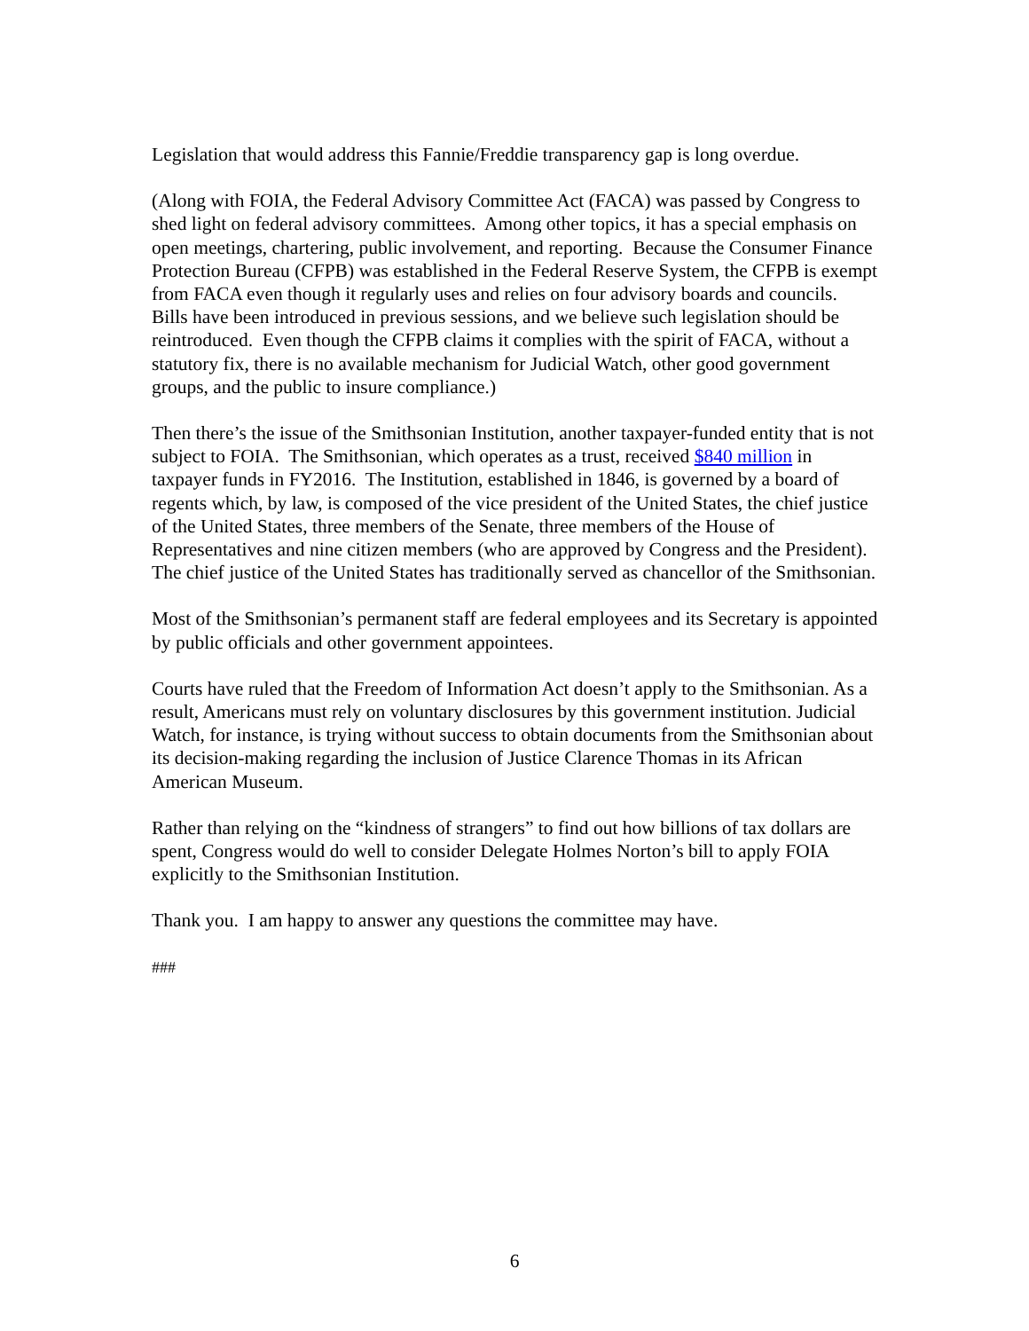Legislation that would address this Fannie/Freddie transparency gap is long overdue.
(Along with FOIA, the Federal Advisory Committee Act (FACA) was passed by Congress to shed light on federal advisory committees. Among other topics, it has a special emphasis on open meetings, chartering, public involvement, and reporting. Because the Consumer Finance Protection Bureau (CFPB) was established in the Federal Reserve System, the CFPB is exempt from FACA even though it regularly uses and relies on four advisory boards and councils. Bills have been introduced in previous sessions, and we believe such legislation should be reintroduced. Even though the CFPB claims it complies with the spirit of FACA, without a statutory fix, there is no available mechanism for Judicial Watch, other good government groups, and the public to insure compliance.)
Then there’s the issue of the Smithsonian Institution, another taxpayer-funded entity that is not subject to FOIA. The Smithsonian, which operates as a trust, received $840 million in taxpayer funds in FY2016. The Institution, established in 1846, is governed by a board of regents which, by law, is composed of the vice president of the United States, the chief justice of the United States, three members of the Senate, three members of the House of Representatives and nine citizen members (who are approved by Congress and the President). The chief justice of the United States has traditionally served as chancellor of the Smithsonian.
Most of the Smithsonian’s permanent staff are federal employees and its Secretary is appointed by public officials and other government appointees.
Courts have ruled that the Freedom of Information Act doesn’t apply to the Smithsonian. As a result, Americans must rely on voluntary disclosures by this government institution. Judicial Watch, for instance, is trying without success to obtain documents from the Smithsonian about its decision-making regarding the inclusion of Justice Clarence Thomas in its African American Museum.
Rather than relying on the “kindness of strangers” to find out how billions of tax dollars are spent, Congress would do well to consider Delegate Holmes Norton’s bill to apply FOIA explicitly to the Smithsonian Institution.
Thank you. I am happy to answer any questions the committee may have.
###
6